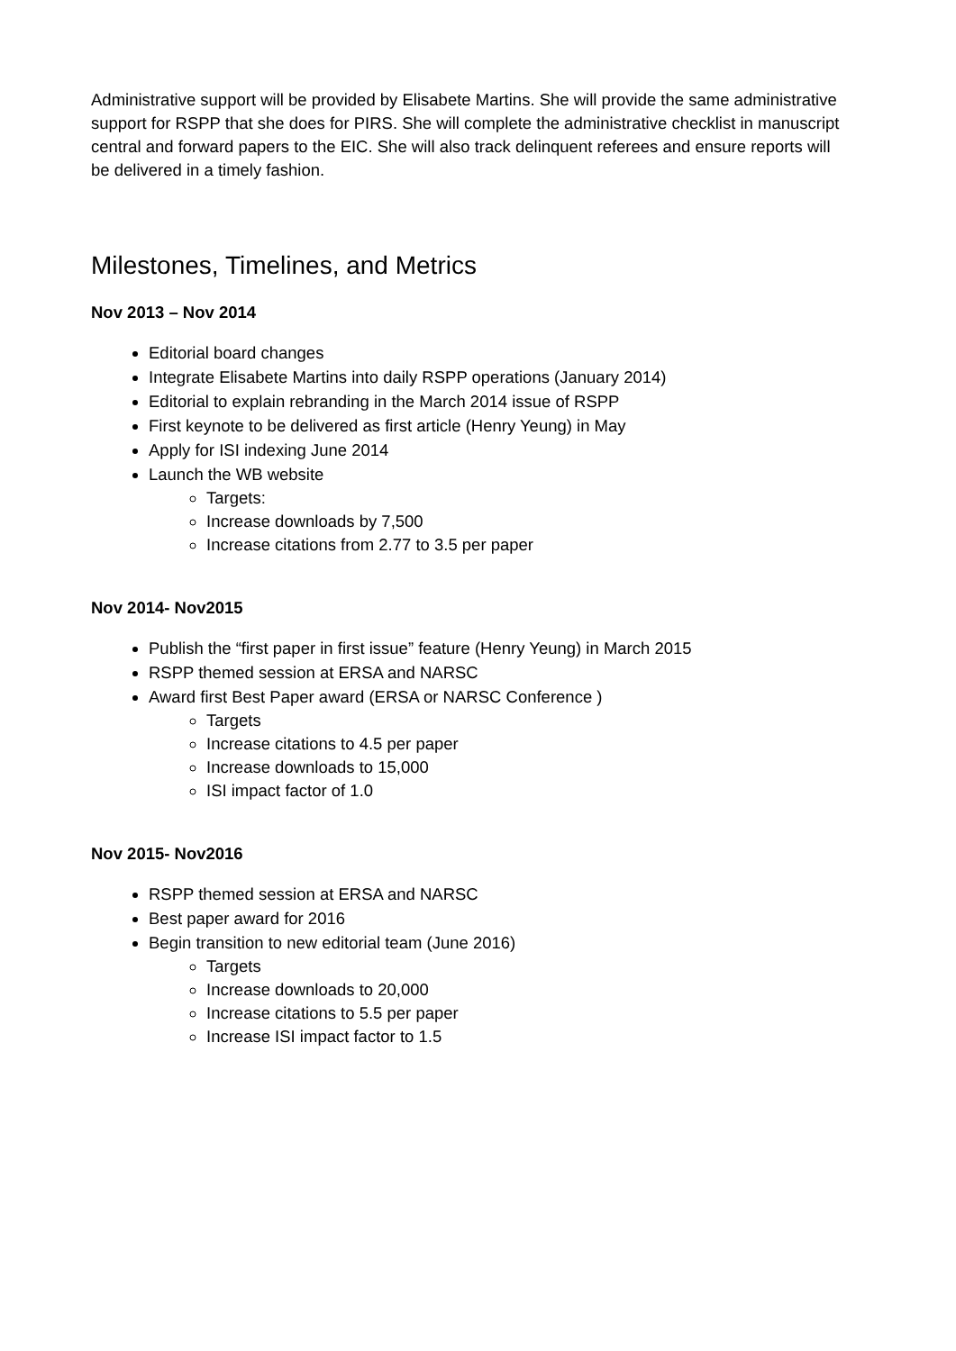Administrative support will be provided by Elisabete Martins. She will provide the same administrative support for RSPP that she does for PIRS. She will complete the administrative checklist in manuscript central and forward papers to the EIC. She will also track delinquent referees and ensure reports will be delivered in a timely fashion.
Milestones, Timelines, and Metrics
Nov 2013 – Nov 2014
Editorial board changes
Integrate Elisabete Martins into daily RSPP operations (January 2014)
Editorial to explain rebranding in the March 2014 issue of RSPP
First keynote to be delivered as first article (Henry Yeung) in May
Apply for ISI indexing June 2014
Launch the WB website
Targets:
Increase downloads by 7,500
Increase citations from 2.77 to 3.5 per paper
Nov 2014- Nov2015
Publish the “first paper in first issue” feature (Henry Yeung) in March 2015
RSPP themed session at ERSA and NARSC
Award first Best Paper award (ERSA or NARSC Conference )
Targets
Increase citations to 4.5 per paper
Increase downloads to 15,000
ISI impact factor of 1.0
Nov 2015- Nov2016
RSPP themed session at ERSA and NARSC
Best paper award for 2016
Begin transition to new editorial team (June 2016)
Targets
Increase downloads to 20,000
Increase citations to 5.5 per paper
Increase ISI impact factor to 1.5